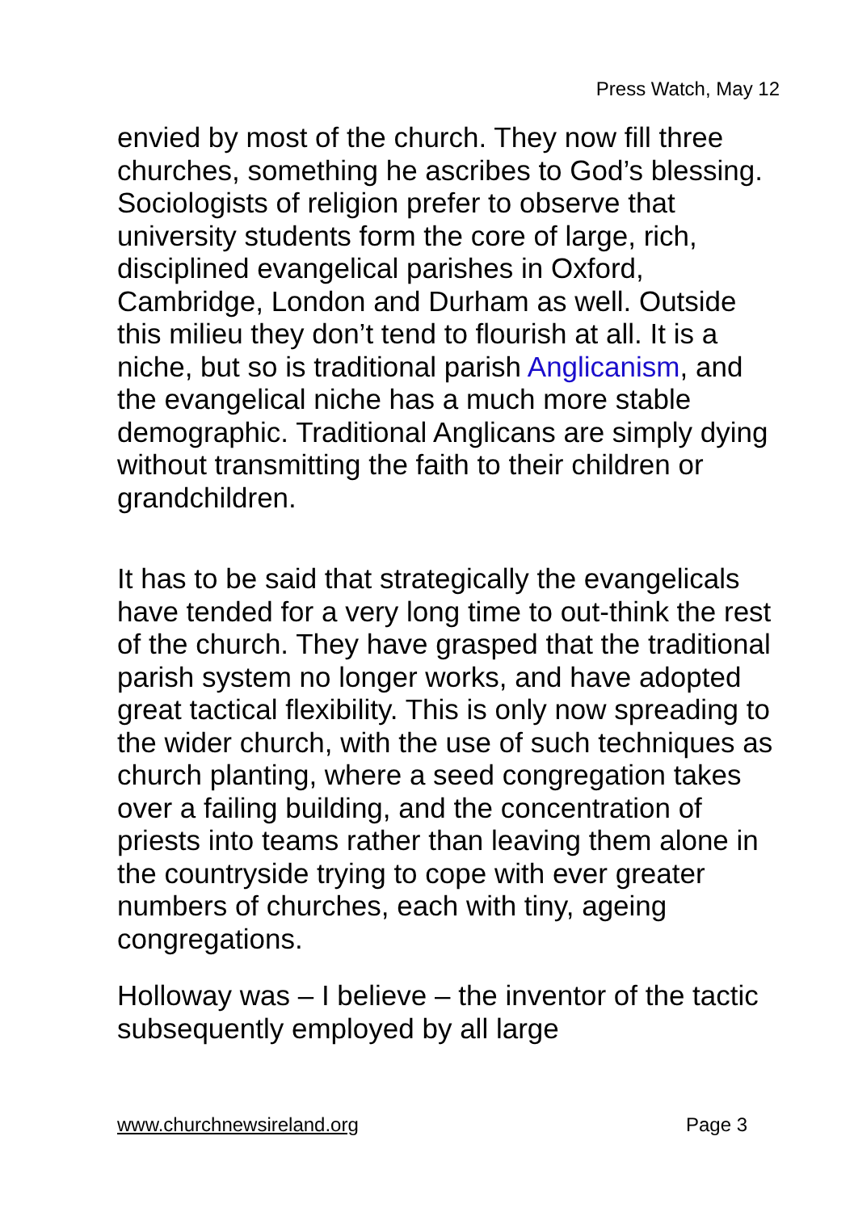Press Watch, May 12
envied by most of the church. They now fill three churches, something he ascribes to God’s blessing. Sociologists of religion prefer to observe that university students form the core of large, rich, disciplined evangelical parishes in Oxford, Cambridge, London and Durham as well. Outside this milieu they don’t tend to flourish at all. It is a niche, but so is traditional parish Anglicanism, and the evangelical niche has a much more stable demographic. Traditional Anglicans are simply dying without transmitting the faith to their children or grandchildren.
It has to be said that strategically the evangelicals have tended for a very long time to out-think the rest of the church. They have grasped that the traditional parish system no longer works, and have adopted great tactical flexibility. This is only now spreading to the wider church, with the use of such techniques as church planting, where a seed congregation takes over a failing building, and the concentration of priests into teams rather than leaving them alone in the countryside trying to cope with ever greater numbers of churches, each with tiny, ageing congregations.
Holloway was – I believe – the inventor of the tactic subsequently employed by all large
www.churchnewsireland.org Page 3